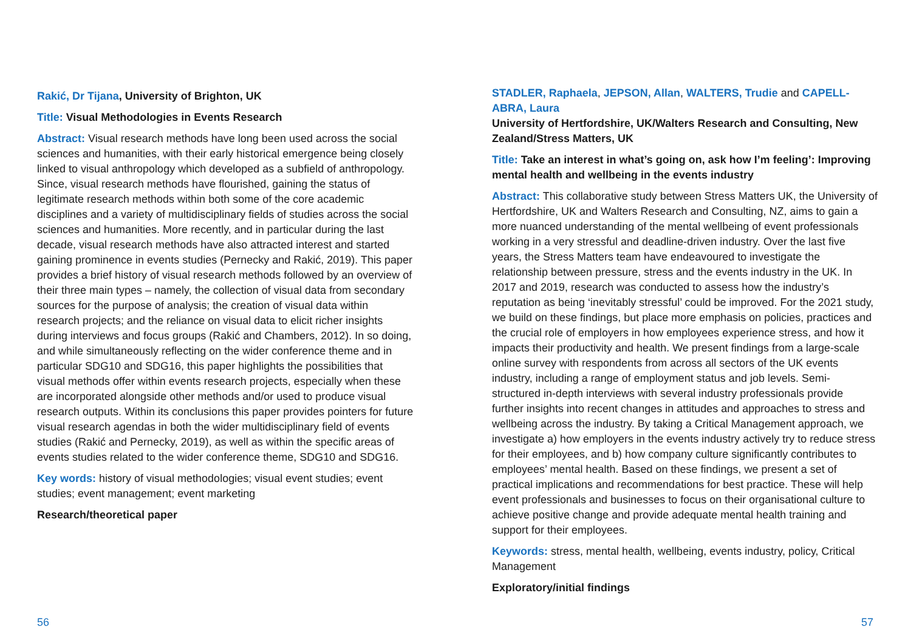Rakić, Dr Tijana, University of Brighton, UK
Title: Visual Methodologies in Events Research
Abstract: Visual research methods have long been used across the social sciences and humanities, with their early historical emergence being closely linked to visual anthropology which developed as a subfield of anthropology. Since, visual research methods have flourished, gaining the status of legitimate research methods within both some of the core academic disciplines and a variety of multidisciplinary fields of studies across the social sciences and humanities. More recently, and in particular during the last decade, visual research methods have also attracted interest and started gaining prominence in events studies (Pernecky and Rakić, 2019). This paper provides a brief history of visual research methods followed by an overview of their three main types – namely, the collection of visual data from secondary sources for the purpose of analysis; the creation of visual data within research projects; and the reliance on visual data to elicit richer insights during interviews and focus groups (Rakić and Chambers, 2012). In so doing, and while simultaneously reflecting on the wider conference theme and in particular SDG10 and SDG16, this paper highlights the possibilities that visual methods offer within events research projects, especially when these are incorporated alongside other methods and/or used to produce visual research outputs. Within its conclusions this paper provides pointers for future visual research agendas in both the wider multidisciplinary field of events studies (Rakić and Pernecky, 2019), as well as within the specific areas of events studies related to the wider conference theme, SDG10 and SDG16.
Key words: history of visual methodologies; visual event studies; event studies; event management; event marketing
Research/theoretical paper
STADLER, Raphaela, JEPSON, Allan, WALTERS, Trudie and CAPELL-ABRA, Laura
University of Hertfordshire, UK/Walters Research and Consulting, New Zealand/Stress Matters, UK
Title: Take an interest in what’s going on, ask how I’m feeling’: Improving mental health and wellbeing in the events industry
Abstract: This collaborative study between Stress Matters UK, the University of Hertfordshire, UK and Walters Research and Consulting, NZ, aims to gain a more nuanced understanding of the mental wellbeing of event professionals working in a very stressful and deadline-driven industry. Over the last five years, the Stress Matters team have endeavoured to investigate the relationship between pressure, stress and the events industry in the UK. In 2017 and 2019, research was conducted to assess how the industry’s reputation as being ‘inevitably stressful’ could be improved. For the 2021 study, we build on these findings, but place more emphasis on policies, practices and the crucial role of employers in how employees experience stress, and how it impacts their productivity and health. We present findings from a large-scale online survey with respondents from across all sectors of the UK events industry, including a range of employment status and job levels. Semi-structured in-depth interviews with several industry professionals provide further insights into recent changes in attitudes and approaches to stress and wellbeing across the industry. By taking a Critical Management approach, we investigate a) how employers in the events industry actively try to reduce stress for their employees, and b) how company culture significantly contributes to employees’ mental health. Based on these findings, we present a set of practical implications and recommendations for best practice. These will help event professionals and businesses to focus on their organisational culture to achieve positive change and provide adequate mental health training and support for their employees.
Keywords: stress, mental health, wellbeing, events industry, policy, Critical Management
Exploratory/initial findings
56 57